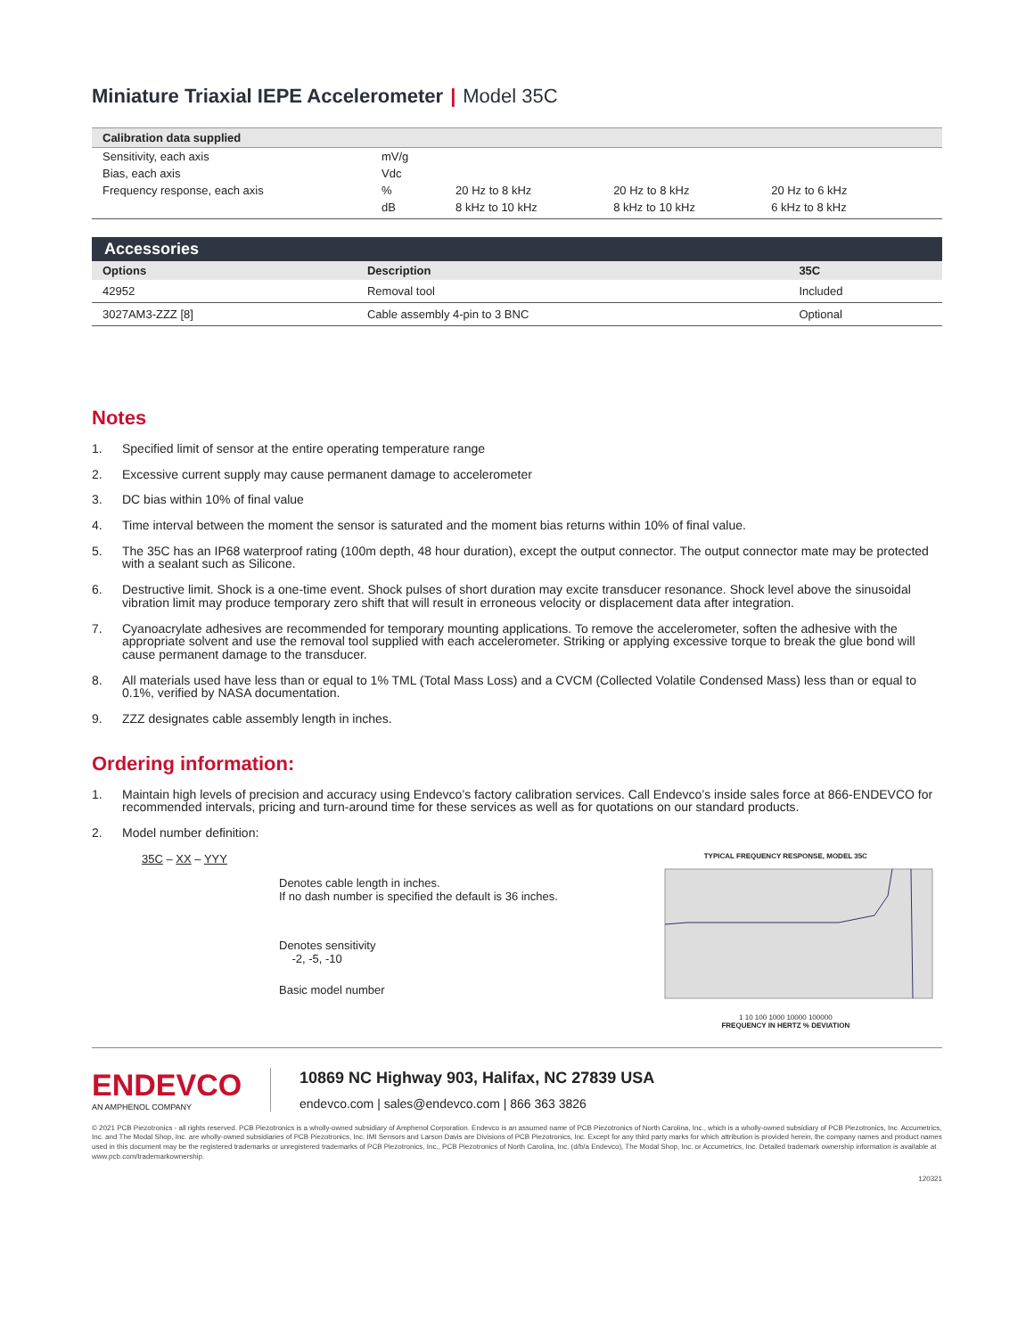Miniature Triaxial IEPE Accelerometer | Model 35C
| Calibration data supplied | | | | | |
| --- | --- | --- | --- | --- | --- |
| Sensitivity, each axis | mV/g | | | | |
| Bias, each axis | Vdc | | | | |
| Frequency response, each axis | % | 20 Hz to 8 kHz | 20 Hz to 8 kHz | 20 Hz to 6 kHz | |
| | dB | 8 kHz to 10 kHz | 8 kHz to 10 kHz | 6 kHz to 8 kHz | |
| Accessories | | |
| --- | --- | --- |
| Options | Description | 35C |
| 42952 | Removal tool | Included |
| 3027AM3-ZZZ [8] | Cable assembly 4-pin to 3 BNC | Optional |
Notes
1. Specified limit of sensor at the entire operating temperature range
2. Excessive current supply may cause permanent damage to accelerometer
3. DC bias within 10% of final value
4. Time interval between the moment the sensor is saturated and the moment bias returns within 10% of final value.
5. The 35C has an IP68 waterproof rating (100m depth, 48 hour duration), except the output connector. The output connector mate may be protected with a sealant such as Silicone.
6. Destructive limit. Shock is a one-time event. Shock pulses of short duration may excite transducer resonance. Shock level above the sinusoidal vibration limit may produce temporary zero shift that will result in erroneous velocity or displacement data after integration.
7. Cyanoacrylate adhesives are recommended for temporary mounting applications. To remove the accelerometer, soften the adhesive with the appropriate solvent and use the removal tool supplied with each accelerometer. Striking or applying excessive torque to break the glue bond will cause permanent damage to the transducer.
8. All materials used have less than or equal to 1% TML (Total Mass Loss) and a CVCM (Collected Volatile Condensed Mass) less than or equal to 0.1%, verified by NASA documentation.
9. ZZZ designates cable assembly length in inches.
Ordering information:
1. Maintain high levels of precision and accuracy using Endevco’s factory calibration services. Call Endevco’s inside sales force at 866-ENDEVCO for recommended intervals, pricing and turn-around time for these services as well as for quotations on our standard products.
2. Model number definition:
35C – XX – YYY
Denotes cable length in inches.
If no dash number is specified the default is 36 inches.
Denotes sensitivity
-2, -5, -10
Basic model number
TYPICAL FREQUENCY RESPONSE, MODEL 35C
1 10 100 1000 10000 100000
FREQUENCY IN HERTZ % DEVIATION
ENDEVCO
AN AMPHENOL COMPANY
10869 NC Highway 903, Halifax, NC 27839 USA
endevco.com | sales@endevco.com | 866 363 3826
© 2021 PCB Piezotronics - all rights reserved. PCB Piezotronics is a wholly-owned subsidiary of Amphenol Corporation. Endevco is an assumed name of PCB Piezotronics of North Carolina, Inc., which is a wholly-owned subsidiary of PCB Piezotronics, Inc. Accumetrics, Inc. and The Modal Shop, Inc. are wholly-owned subsidiaries of PCB Piezotronics, Inc. IMI Sensors and Larson Davis are Divisions of PCB Piezotronics, Inc. Except for any third party marks for which attribution is provided herein, the company names and product names used in this document may be the registered trademarks or unregistered trademarks of PCB Piezotronics, Inc., PCB Piezotronics of North Carolina, Inc. (d/b/a Endevco), The Modal Shop, Inc. or Accumetrics, Inc. Detailed trademark ownership information is available at www.pcb.com/trademarkownership.
120321